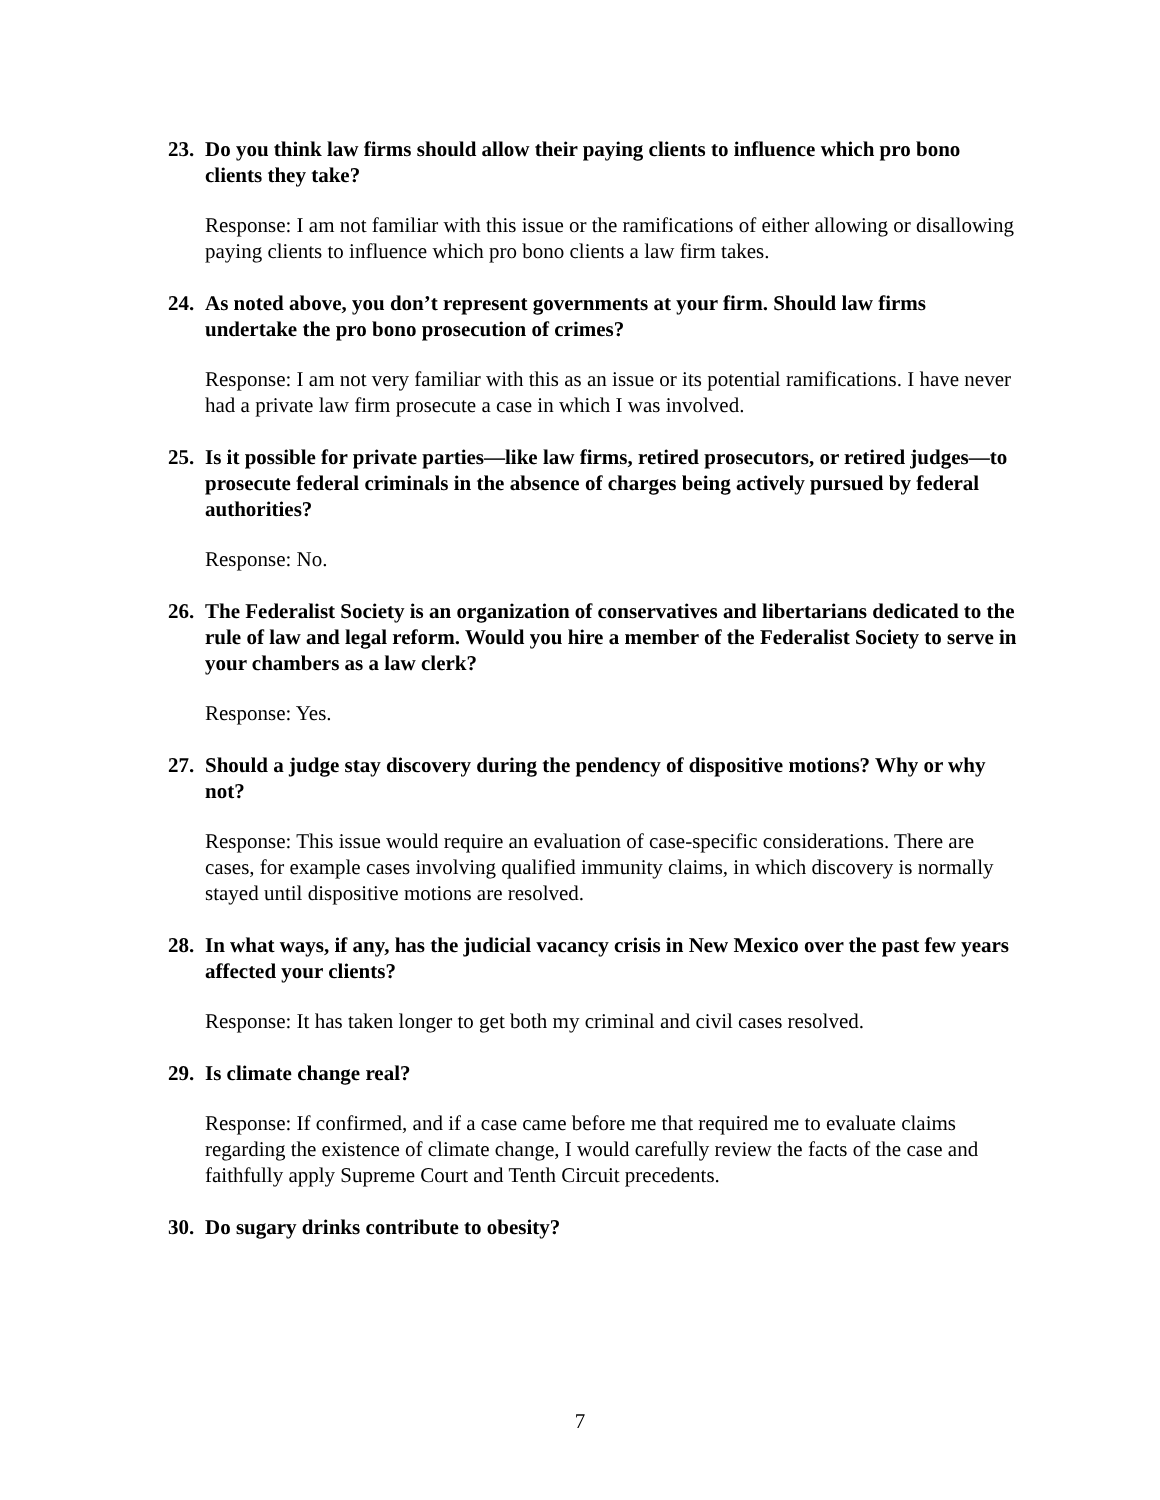23. Do you think law firms should allow their paying clients to influence which pro bono clients they take?
Response: I am not familiar with this issue or the ramifications of either allowing or disallowing paying clients to influence which pro bono clients a law firm takes.
24. As noted above, you don’t represent governments at your firm. Should law firms undertake the pro bono prosecution of crimes?
Response: I am not very familiar with this as an issue or its potential ramifications. I have never had a private law firm prosecute a case in which I was involved.
25. Is it possible for private parties—like law firms, retired prosecutors, or retired judges—to prosecute federal criminals in the absence of charges being actively pursued by federal authorities?
Response: No.
26. The Federalist Society is an organization of conservatives and libertarians dedicated to the rule of law and legal reform. Would you hire a member of the Federalist Society to serve in your chambers as a law clerk?
Response: Yes.
27. Should a judge stay discovery during the pendency of dispositive motions? Why or why not?
Response: This issue would require an evaluation of case-specific considerations. There are cases, for example cases involving qualified immunity claims, in which discovery is normally stayed until dispositive motions are resolved.
28. In what ways, if any, has the judicial vacancy crisis in New Mexico over the past few years affected your clients?
Response: It has taken longer to get both my criminal and civil cases resolved.
29. Is climate change real?
Response: If confirmed, and if a case came before me that required me to evaluate claims regarding the existence of climate change, I would carefully review the facts of the case and faithfully apply Supreme Court and Tenth Circuit precedents.
30. Do sugary drinks contribute to obesity?
7